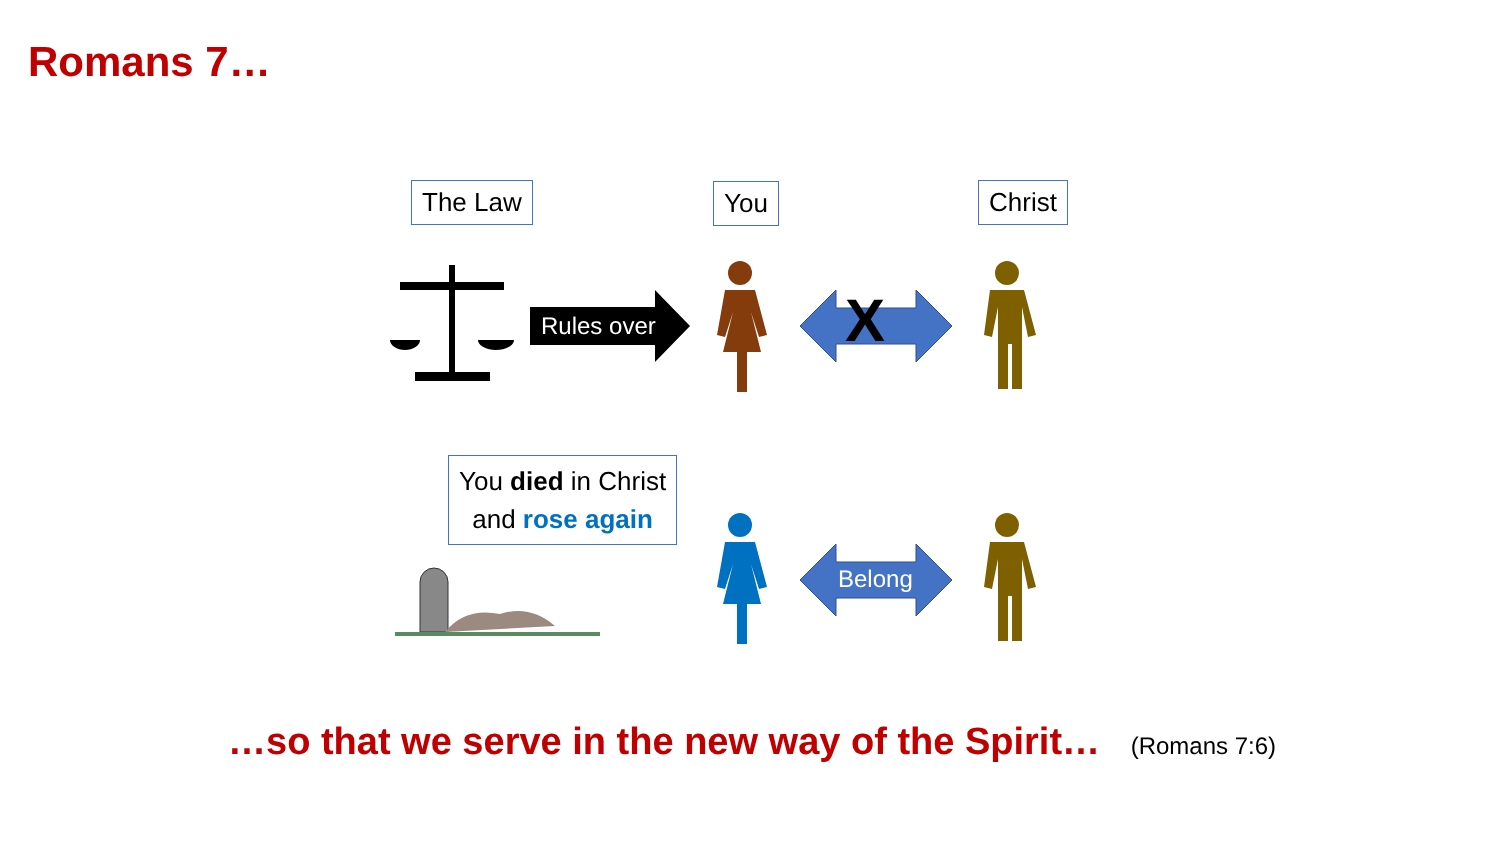Romans 7…
The Law You Christ
Rules over X
Belong
You died in Christ
and rose again
…so that we serve in the new way of the Spirit… (Romans 7:6)